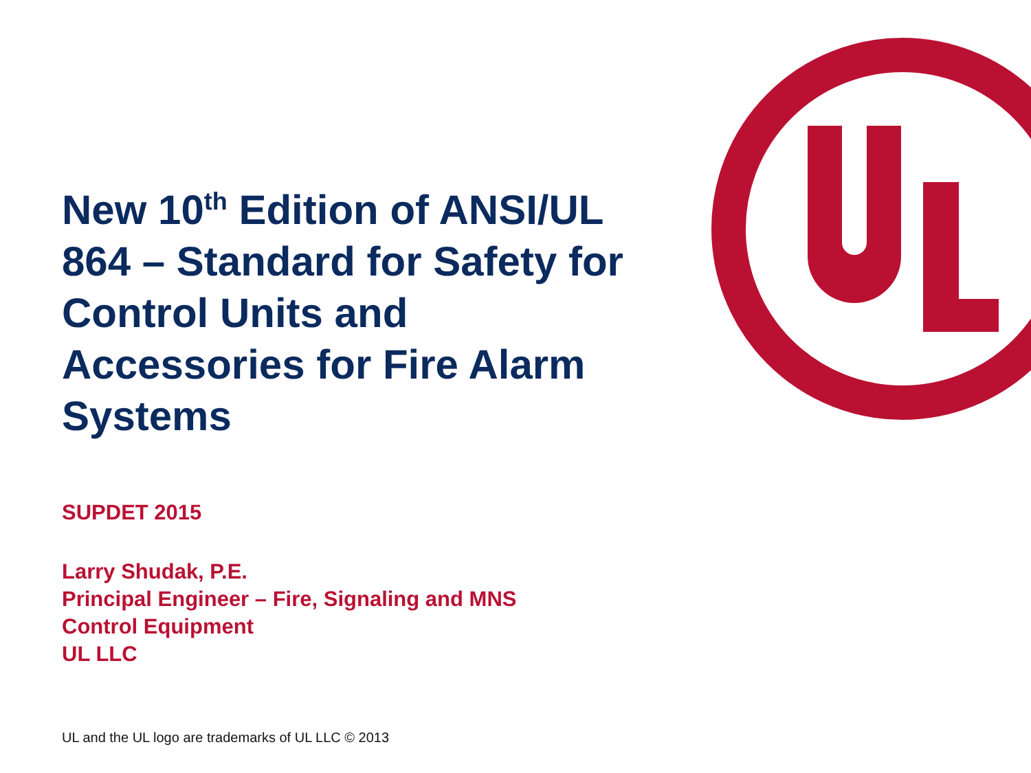New 10<sup>th</sup> Edition of ANSI/UL 864 – Standard for Safety for Control Units and Accessories for Fire Alarm Systems
SUPDET 2015
Larry Shudak, P.E.
Principal Engineer – Fire, Signaling and MNS
Control Equipment
UL LLC
UL and the UL logo are trademarks of UL LLC © 2013